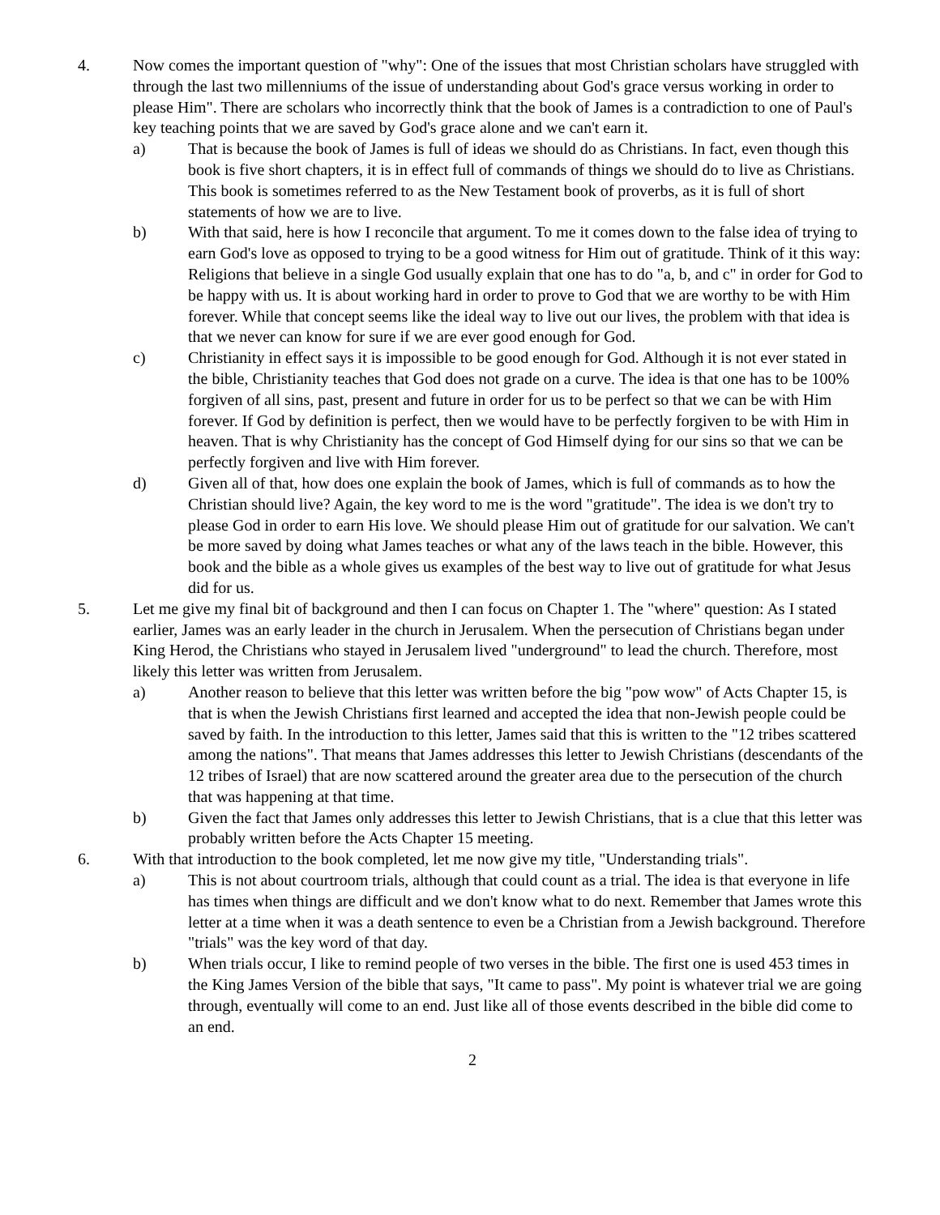4. Now comes the important question of "why": One of the issues that most Christian scholars have struggled with through the last two millenniums of the issue of understanding about God's grace versus working in order to please Him". There are scholars who incorrectly think that the book of James is a contradiction to one of Paul's key teaching points that we are saved by God's grace alone and we can't earn it.
a) That is because the book of James is full of ideas we should do as Christians. In fact, even though this book is five short chapters, it is in effect full of commands of things we should do to live as Christians. This book is sometimes referred to as the New Testament book of proverbs, as it is full of short statements of how we are to live.
b) With that said, here is how I reconcile that argument. To me it comes down to the false idea of trying to earn God's love as opposed to trying to be a good witness for Him out of gratitude. Think of it this way: Religions that believe in a single God usually explain that one has to do "a, b, and c" in order for God to be happy with us. It is about working hard in order to prove to God that we are worthy to be with Him forever. While that concept seems like the ideal way to live out our lives, the problem with that idea is that we never can know for sure if we are ever good enough for God.
c) Christianity in effect says it is impossible to be good enough for God. Although it is not ever stated in the bible, Christianity teaches that God does not grade on a curve. The idea is that one has to be 100% forgiven of all sins, past, present and future in order for us to be perfect so that we can be with Him forever. If God by definition is perfect, then we would have to be perfectly forgiven to be with Him in heaven. That is why Christianity has the concept of God Himself dying for our sins so that we can be perfectly forgiven and live with Him forever.
d) Given all of that, how does one explain the book of James, which is full of commands as to how the Christian should live? Again, the key word to me is the word "gratitude". The idea is we don't try to please God in order to earn His love. We should please Him out of gratitude for our salvation. We can't be more saved by doing what James teaches or what any of the laws teach in the bible. However, this book and the bible as a whole gives us examples of the best way to live out of gratitude for what Jesus did for us.
5. Let me give my final bit of background and then I can focus on Chapter 1. The "where" question: As I stated earlier, James was an early leader in the church in Jerusalem. When the persecution of Christians began under King Herod, the Christians who stayed in Jerusalem lived "underground" to lead the church. Therefore, most likely this letter was written from Jerusalem.
a) Another reason to believe that this letter was written before the big "pow wow" of Acts Chapter 15, is that is when the Jewish Christians first learned and accepted the idea that non-Jewish people could be saved by faith. In the introduction to this letter, James said that this is written to the "12 tribes scattered among the nations". That means that James addresses this letter to Jewish Christians (descendants of the 12 tribes of Israel) that are now scattered around the greater area due to the persecution of the church that was happening at that time.
b) Given the fact that James only addresses this letter to Jewish Christians, that is a clue that this letter was probably written before the Acts Chapter 15 meeting.
6. With that introduction to the book completed, let me now give my title, "Understanding trials".
a) This is not about courtroom trials, although that could count as a trial. The idea is that everyone in life has times when things are difficult and we don't know what to do next. Remember that James wrote this letter at a time when it was a death sentence to even be a Christian from a Jewish background. Therefore "trials" was the key word of that day.
b) When trials occur, I like to remind people of two verses in the bible. The first one is used 453 times in the King James Version of the bible that says, "It came to pass". My point is whatever trial we are going through, eventually will come to an end. Just like all of those events described in the bible did come to an end.
2